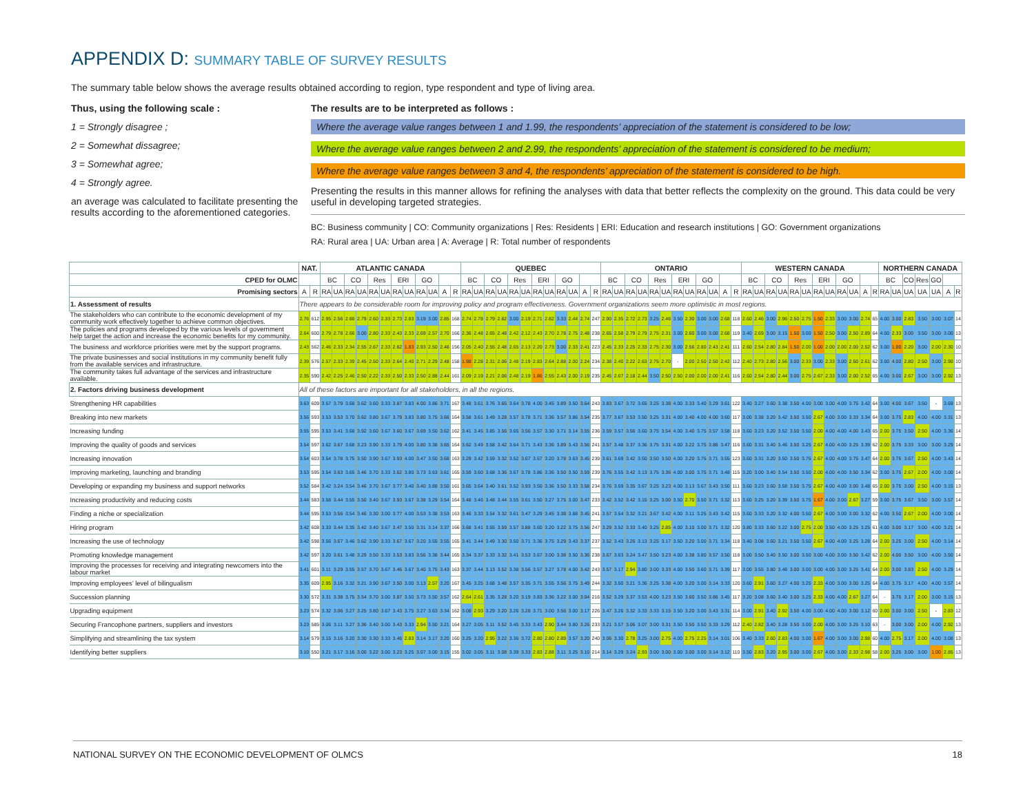APPENDIX D: SUMMARY TABLE OF SURVEY RESULTS
The summary table below shows the average results obtained according to region, type respondent and type of living area.
Thus, using the following scale :
1 = Strongly disagree ;
2 = Somewhat dissagree;
3 = Somewhat agree;
4 = Strongly agree.
an average was calculated to facilitate presenting the results according to the aforementioned categories.
The results are to be interpreted as follows :
Where the average value ranges between 1 and 1.99, the respondents’ appreciation of the statement is considered to be low;
Where the average value ranges between 2 and 2.99, the respondents’ appreciation of the statement is considered to be medium;
Where the average value ranges between 3 and 4, the respondents’ appreciation of the statement is considered to be high.
Presenting the results in this manner allows for refining the analyses with data that better reflects the complexity on the ground. This data could be very useful in developing targeted strategies.
BC: Business community | CO: Community organizations | Res: Residents | ERI: Education and research institutions | GO: Government organizations
RA: Rural area | UA: Urban area | A: Average | R: Total number of respondents
| | NAT. | | ATLANTIC CANADA | | | | | | | | | | | | QUEBEC | | | | | | | | | | | | ONTARIO | | | | | | | | | | | | WESTERN CANADA | | | | | | | | | | | | NORTHERN CANADA | | | | | | |
| --- | --- | --- | --- | --- | --- | --- | --- | --- | --- | --- | --- | --- | --- | --- | --- | --- | --- | --- | --- | --- | --- | --- | --- | --- | --- | --- | --- | --- | --- | --- | --- | --- | --- | --- | --- | --- | --- | --- | --- | --- | --- | --- | --- | --- | --- | --- | --- | --- | --- | --- | --- | --- | --- | --- | --- | --- | --- |
| CPED for OLMC | | | BC | | CO | | Res | | ERI | | GO | | | | BC | | CO | | Res | | ERI | | GO | | | | BC | | CO | | Res | | ERI | | GO | | | | BC | | CO | | Res | | ERI | | GO | | | | BC | | CO | Res | GO | | |
| Promising sectors | A | R | RA | UA | RA | UA | RA | UA | RA | UA | RA | UA | A | R | RA | UA | RA | UA | RA | UA | RA | UA | RA | UA | A | R | RA | UA | RA | UA | RA | UA | RA | UA | RA | UA | A | R | RA | UA | RA | UA | RA | UA | RA | UA | RA | UA | A | R | RA | UA | UA | UA | UA | A | R |
| 1. Assessment of results | There appears to be considerable room for improving policy and program effectiveness. Government organizations seem more optimistic in most regions. | | | | | | | | | | | | | | | | | | | | | | | | | | | | | | | | | | | | | | | | | | | | | | | | | | | | | | | | |
| The stakeholders who can contribute to the economic development of my community work effectively together to achieve common objectives. | 2.76 | 612 | 2.95 | 2.56 | 2.88 | 2.79 | 2.60 | 2.33 | 2.73 | 2.83 | 3.19 | 3.00 | 2.85 | 168 | 2.74 | 2.78 | 2.79 | 2.62 | 3.00 | 2.19 | 2.71 | 2.82 | 3.33 | 2.44 | 2.74 | 247 | 2.90 | 2.35 | 2.72 | 2.73 | 3.25 | 2.46 | 3.50 | 2.30 | 3.00 | 3.00 | 2.68 | 118 | 2.60 | 2.46 | 3.00 | 2.96 | 2.50 | 2.75 | 1.50 | 2.33 | 3.00 | 3.00 | 2.74 | 65 | 4.00 | 3.00 | 2.83 | 3.50 | 3.00 | 3.07 | 14 |
| The policies and programs developed by the various levels of government help target the action and increase the economic benefits for my community. | 2.64 | 600 | 2.79 | 2.78 | 2.66 | 3.00 | 2.80 | 2.33 | 2.43 | 2.33 | 2.69 | 2.57 | 2.70 | 166 | 2.36 | 2.48 | 2.65 | 2.48 | 2.42 | 2.12 | 2.43 | 2.70 | 2.78 | 2.75 | 2.48 | 238 | 2.65 | 2.58 | 2.79 | 2.79 | 2.75 | 2.31 | 3.00 | 2.60 | 3.00 | 3.00 | 2.68 | 119 | 3.40 | 2.69 | 3.00 | 3.15 | 1.50 | 3.00 | 1.50 | 2.50 | 3.00 | 2.50 | 2.89 | 64 | 4.00 | 2.33 | 3.00 | 3.50 | 3.00 | 3.00 | 13 |
| The business and workforce priorities were met by the support programs. | 2.43 | 562 | 2.46 | 2.33 | 2.34 | 2.55 | 2.67 | 2.33 | 2.62 | 1.83 | 2.93 | 2.50 | 2.46 | 156 | 2.05 | 2.40 | 2.55 | 2.48 | 2.65 | 2.13 | 2.20 | 2.73 | 3.00 | 2.33 | 2.41 | 223 | 2.45 | 2.33 | 2.25 | 2.33 | 2.75 | 2.30 | 3.00 | 2.56 | 2.80 | 2.43 | 2.41 | 111 | 2.60 | 2.54 | 2.80 | 2.84 | 1.50 | 2.00 | 1.00 | 2.00 | 2.00 | 2.00 | 2.52 | 62 | 3.00 | 1.00 | 2.20 | 3.00 | 2.00 | 2.30 | 10 |
| The private businesses and social institutions in my community benefit fully from the available services and infrastructure. | 2.39 | 576 | 2.57 | 2.33 | 2.39 | 2.45 | 2.50 | 2.33 | 2.64 | 2.40 | 2.71 | 2.29 | 2.48 | 158 | 1.98 | 2.28 | 2.31 | 2.06 | 2.48 | 2.19 | 2.83 | 2.64 | 2.88 | 2.00 | 2.24 | 234 | 2.38 | 2.40 | 2.22 | 2.63 | 2.75 | 2.70 | - | 2.00 | 2.50 | 2.50 | 2.42 | 112 | 2.40 | 2.73 | 2.80 | 2.56 | 3.00 | 2.33 | 3.00 | 2.33 | 3.00 | 2.50 | 2.61 | 62 | 3.00 | 4.00 | 2.80 | 2.50 | 3.00 | 2.90 | 10 |
| The community takes full advantage of the services and infrastructure available. | 2.35 | 590 | 2.42 | 2.25 | 2.46 | 2.50 | 2.22 | 2.33 | 2.50 | 2.33 | 2.50 | 2.88 | 2.44 | 161 | 2.09 | 2.19 | 2.21 | 2.06 | 2.48 | 2.19 | 1.86 | 2.55 | 2.43 | 2.00 | 2.19 | 235 | 2.45 | 2.67 | 2.18 | 2.44 | 3.50 | 2.50 | 2.50 | 2.00 | 2.00 | 2.00 | 2.41 | 116 | 2.60 | 2.54 | 2.80 | 2.44 | 3.00 | 2.75 | 2.67 | 2.33 | 3.00 | 2.00 | 2.52 | 65 | 4.00 | 3.00 | 2.67 | 3.00 | 3.00 | 2.92 | 13 |
| 2. Factors driving business development | All of these factors are important for all stakeholders, in all the regions. | | | | | | | | | | | | | | | | | | | | | | | | | | | | | | | | | | | | | | | | | | | | | | | | | | | | | | | | |
| Strengthening HR capabilities | 3.63 | 609 | 3.57 | 3.79 | 3.68 | 3.62 | 3.60 | 3.33 | 3.87 | 3.83 | 4.00 | 3.86 | 3.71 | 167 | 3.48 | 3.61 | 3.76 | 3.65 | 3.64 | 3.78 | 4.00 | 3.45 | 3.89 | 3.50 | 3.64 | 243 | 3.83 | 3.67 | 3.72 | 3.65 | 3.25 | 3.38 | 4.00 | 3.33 | 3.40 | 3.29 | 3.61 | 122 | 3.40 | 3.27 | 3.60 | 3.38 | 3.50 | 4.00 | 3.00 | 3.00 | 4.00 | 3.75 | 3.42 | 64 | 3.00 | 4.00 | 3.67 | 3.50 | - | 3.69 | 13 |
| Breaking into new markets | 3.56 | 593 | 3.53 | 3.53 | 3.70 | 3.62 | 3.80 | 3.67 | 3.79 | 3.83 | 3.80 | 3.75 | 3.66 | 164 | 3.58 | 3.61 | 3.49 | 3.28 | 3.57 | 3.78 | 3.71 | 3.36 | 3.57 | 3.86 | 3.54 | 235 | 3.77 | 3.67 | 3.53 | 3.50 | 3.25 | 3.31 | 4.00 | 3.40 | 4.00 | 4.00 | 3.60 | 117 | 3.00 | 3.38 | 3.20 | 3.42 | 3.50 | 3.50 | 2.67 | 4.00 | 3.00 | 3.33 | 3.34 | 64 | 3.00 | 3.75 | 2.83 | 4.00 | 4.00 | 3.31 | 13 |
| Increasing funding | 3.55 | 595 | 3.53 | 3.41 | 3.68 | 3.92 | 3.60 | 3.67 | 3.60 | 3.67 | 3.69 | 3.50 | 3.62 | 162 | 3.41 | 3.45 | 3.85 | 3.56 | 3.65 | 3.56 | 3.57 | 3.30 | 3.71 | 3.14 | 3.55 | 236 | 3.59 | 3.57 | 3.56 | 3.60 | 3.75 | 3.54 | 4.00 | 3.40 | 3.75 | 3.57 | 3.58 | 118 | 3.60 | 3.23 | 3.20 | 3.52 | 3.50 | 3.50 | 2.00 | 4.00 | 4.00 | 4.00 | 3.43 | 65 | 2.00 | 3.75 | 3.50 | 2.50 | 4.00 | 3.36 | 14 |
| Improving the quality of goods and services | 3.54 | 597 | 3.62 | 3.67 | 3.68 | 3.23 | 3.90 | 3.33 | 3.79 | 4.00 | 3.80 | 3.38 | 3.65 | 164 | 3.62 | 3.49 | 3.58 | 3.42 | 3.64 | 3.71 | 3.43 | 3.36 | 3.89 | 3.43 | 3.56 | 241 | 3.57 | 3.48 | 3.37 | 3.36 | 3.75 | 3.31 | 4.00 | 3.22 | 3.75 | 3.86 | 3.47 | 116 | 3.60 | 3.31 | 3.40 | 3.46 | 3.50 | 3.25 | 2.67 | 4.00 | 4.00 | 3.25 | 3.39 | 62 | 2.00 | 3.75 | 3.33 | 3.00 | 3.00 | 3.29 | 14 |
| Increasing innovation | 3.54 | 603 | 3.54 | 3.78 | 3.75 | 3.50 | 3.90 | 3.67 | 3.93 | 4.00 | 3.47 | 3.50 | 3.68 | 163 | 3.29 | 3.42 | 3.59 | 3.32 | 3.52 | 3.67 | 3.57 | 3.20 | 3.78 | 3.63 | 3.45 | 239 | 3.61 | 3.69 | 3.42 | 3.50 | 3.50 | 3.50 | 4.00 | 3.20 | 3.75 | 3.71 | 3.55 | 123 | 3.60 | 3.31 | 3.20 | 3.50 | 3.50 | 3.75 | 2.67 | 4.00 | 4.00 | 3.75 | 3.47 | 64 | 2.00 | 3.75 | 3.67 | 2.50 | 4.00 | 3.43 | 14 |
| Improving marketing, launching and branding | 3.53 | 595 | 3.54 | 3.63 | 3.65 | 3.46 | 3.70 | 3.33 | 3.62 | 3.80 | 3.73 | 3.63 | 3.61 | 165 | 3.59 | 3.60 | 3.68 | 3.36 | 3.67 | 3.78 | 3.86 | 3.36 | 3.50 | 3.50 | 3.59 | 239 | 3.76 | 3.55 | 3.42 | 3.13 | 3.75 | 3.36 | 4.00 | 3.00 | 3.75 | 3.71 | 3.48 | 115 | 3.20 | 3.00 | 3.40 | 3.54 | 3.50 | 3.50 | 2.00 | 4.00 | 4.00 | 3.50 | 3.34 | 62 | 3.00 | 3.75 | 2.67 | 2.00 | 4.00 | 3.00 | 14 |
| Developing or expanding my business and support networks | 3.52 | 584 | 3.42 | 3.24 | 3.54 | 3.46 | 3.70 | 3.67 | 3.77 | 3.40 | 3.40 | 3.88 | 3.50 | 161 | 3.65 | 3.64 | 3.40 | 3.61 | 3.52 | 3.93 | 3.50 | 3.36 | 3.50 | 3.33 | 3.58 | 234 | 3.76 | 3.59 | 3.35 | 3.67 | 3.25 | 3.23 | 4.00 | 3.13 | 3.67 | 3.43 | 3.50 | 111 | 3.60 | 3.23 | 3.60 | 3.58 | 3.50 | 3.75 | 2.67 | 4.00 | 4.00 | 3.00 | 3.48 | 65 | 2.00 | 3.75 | 3.00 | 2.50 | 4.00 | 3.15 | 13 |
| Increasing productivity and reducing costs | 3.44 | 583 | 3.58 | 3.44 | 3.55 | 3.50 | 3.40 | 3.67 | 3.93 | 3.67 | 3.38 | 3.29 | 3.54 | 164 | 3.48 | 3.46 | 3.48 | 3.44 | 3.55 | 3.61 | 3.50 | 3.27 | 3.75 | 3.00 | 3.47 | 233 | 3.42 | 3.52 | 3.42 | 3.15 | 3.25 | 3.00 | 3.50 | 2.70 | 3.50 | 3.71 | 3.32 | 113 | 3.60 | 3.25 | 3.20 | 3.39 | 3.50 | 3.75 | 1.67 | 4.00 | 3.00 | 2.67 | 3.27 | 59 | 3.00 | 3.75 | 3.67 | 3.50 | 3.00 | 3.57 | 14 |
| Finding a niche or specialization | 3.44 | 595 | 3.53 | 3.56 | 3.54 | 3.46 | 3.30 | 3.00 | 3.77 | 4.00 | 3.53 | 3.38 | 3.53 | 163 | 3.46 | 3.33 | 3.54 | 3.32 | 3.61 | 3.47 | 3.29 | 3.45 | 3.38 | 3.88 | 3.45 | 241 | 3.57 | 3.54 | 3.32 | 3.21 | 3.67 | 3.42 | 4.00 | 3.11 | 3.25 | 3.43 | 3.42 | 115 | 3.60 | 3.33 | 3.20 | 3.32 | 4.00 | 3.50 | 2.67 | 4.00 | 3.00 | 3.00 | 3.32 | 62 | 4.00 | 3.50 | 2.67 | 2.00 | 4.00 | 3.00 | 14 |
| Hiring program | 3.42 | 608 | 3.33 | 3.44 | 3.35 | 3.42 | 3.40 | 3.67 | 3.47 | 3.50 | 3.31 | 3.14 | 3.37 | 166 | 3.68 | 3.41 | 3.55 | 3.59 | 3.57 | 3.88 | 3.60 | 3.20 | 3.22 | 3.75 | 3.56 | 247 | 3.29 | 3.52 | 3.33 | 3.40 | 3.25 | 2.85 | 4.00 | 3.10 | 3.00 | 3.71 | 3.32 | 120 | 3.80 | 3.33 | 3.60 | 3.22 | 3.00 | 2.75 | 2.00 | 3.50 | 4.00 | 3.25 | 3.25 | 61 | 4.00 | 3.00 | 3.17 | 3.00 | 4.00 | 3.21 | 14 |
| Increasing the use of technology | 3.42 | 598 | 3.56 | 3.67 | 3.46 | 3.62 | 3.90 | 3.33 | 3.67 | 3.67 | 3.20 | 3.55 | 3.55 | 165 | 3.41 | 3.44 | 3.49 | 3.30 | 3.50 | 3.71 | 3.36 | 3.75 | 3.29 | 3.43 | 3.37 | 237 | 3.52 | 3.43 | 3.26 | 3.13 | 3.25 | 3.17 | 3.50 | 3.20 | 3.00 | 3.71 | 3.34 | 118 | 3.40 | 3.08 | 3.60 | 3.21 | 3.50 | 3.50 | 2.67 | 4.00 | 4.00 | 3.25 | 3.28 | 64 | 2.00 | 3.25 | 3.00 | 2.50 | 4.00 | 3.14 | 14 |
| Promoting knowledge management | 3.42 | 597 | 3.20 | 3.61 | 3.48 | 3.29 | 3.50 | 3.33 | 3.53 | 3.83 | 3.56 | 3.38 | 3.44 | 165 | 3.34 | 3.37 | 3.33 | 3.32 | 3.41 | 3.53 | 3.67 | 3.00 | 3.38 | 3.50 | 3.36 | 238 | 3.67 | 3.63 | 3.24 | 3.47 | 3.50 | 3.23 | 4.00 | 3.38 | 3.80 | 3.57 | 3.50 | 118 | 3.00 | 3.50 | 3.40 | 3.50 | 3.00 | 3.50 | 3.00 | 4.00 | 3.00 | 3.50 | 3.42 | 62 | 2.00 | 4.00 | 3.50 | 3.00 | 4.00 | 3.50 | 14 |
| Improving the processes for receiving and integrating newcomers into the labour market | 3.41 | 601 | 3.11 | 3.29 | 3.55 | 3.57 | 3.70 | 3.67 | 3.46 | 3.67 | 3.40 | 3.75 | 3.43 | 163 | 3.37 | 3.44 | 3.13 | 3.52 | 3.38 | 3.56 | 3.57 | 3.27 | 3.78 | 4.00 | 3.42 | 243 | 3.57 | 3.17 | 2.94 | 3.80 | 3.00 | 3.33 | 4.00 | 3.50 | 3.60 | 3.71 | 3.39 | 117 | 3.00 | 3.55 | 3.80 | 3.46 | 3.00 | 3.00 | 3.00 | 4.00 | 3.00 | 3.25 | 3.41 | 64 | 2.00 | 3.00 | 3.83 | 2.50 | 4.00 | 3.29 | 14 |
| Improving employees’ level of bilingualism | 3.35 | 609 | 2.95 | 3.16 | 3.32 | 3.21 | 3.90 | 3.67 | 3.50 | 3.00 | 3.13 | 2.57 | 3.20 | 167 | 3.45 | 3.25 | 3.68 | 3.48 | 3.57 | 3.35 | 3.71 | 3.55 | 3.56 | 3.75 | 3.49 | 244 | 3.32 | 3.50 | 3.21 | 3.36 | 3.25 | 3.38 | 4.00 | 3.20 | 3.00 | 3.14 | 3.33 | 120 | 3.60 | 2.91 | 3.60 | 3.27 | 4.00 | 3.25 | 2.33 | 4.00 | 3.00 | 3.00 | 3.25 | 64 | 4.00 | 3.75 | 3.17 | 4.00 | 4.00 | 3.57 | 14 |
| Succession planning | 3.30 | 572 | 3.31 | 3.38 | 3.75 | 3.54 | 3.70 | 3.00 | 3.87 | 3.50 | 3.73 | 3.50 | 3.57 | 162 | 2.64 | 2.61 | 3.35 | 3.28 | 3.20 | 3.19 | 3.83 | 3.36 | 3.22 | 3.00 | 3.04 | 216 | 3.52 | 3.29 | 3.37 | 3.53 | 4.00 | 3.23 | 3.50 | 3.60 | 3.50 | 3.86 | 3.45 | 117 | 3.20 | 3.08 | 3.60 | 3.40 | 3.00 | 3.25 | 2.33 | 4.00 | 4.00 | 2.67 | 3.27 | 64 | - | 3.75 | 3.17 | 2.00 | 3.00 | 3.15 | 13 |
| Upgrading equipment | 3.23 | 574 | 3.32 | 3.06 | 3.27 | 3.25 | 3.80 | 3.67 | 3.43 | 3.75 | 3.27 | 3.63 | 3.34 | 162 | 3.08 | 2.93 | 3.29 | 3.20 | 3.26 | 3.28 | 3.71 | 3.00 | 3.56 | 3.00 | 3.17 | 226 | 3.47 | 3.26 | 3.32 | 3.33 | 3.33 | 3.15 | 3.50 | 3.20 | 3.00 | 3.43 | 3.31 | 114 | 3.00 | 2.91 | 3.40 | 2.92 | 3.50 | 4.00 | 3.00 | 4.00 | 4.00 | 3.00 | 3.12 | 60 | 2.00 | 3.00 | 3.00 | 2.50 | - | 2.83 | 12 |
| Securing Francophone partners, suppliers and investors | 3.23 | 585 | 3.06 | 3.11 | 3.27 | 3.36 | 3.40 | 3.00 | 3.43 | 3.33 | 2.94 | 3.50 | 3.21 | 164 | 3.27 | 3.05 | 3.11 | 3.52 | 3.45 | 3.33 | 3.43 | 2.90 | 3.44 | 3.80 | 3.26 | 233 | 3.21 | 3.57 | 3.06 | 3.07 | 3.00 | 3.31 | 3.50 | 3.50 | 3.50 | 3.33 | 3.29 | 112 | 2.40 | 2.82 | 3.40 | 3.28 | 3.50 | 3.00 | 2.00 | 4.00 | 3.00 | 3.25 | 3.10 | 63 | - | 3.00 | 3.00 | 2.00 | 4.00 | 2.92 | 13 |
| Simplifying and streamlining the tax system | 3.14 | 579 | 3.15 | 3.16 | 3.20 | 3.30 | 3.30 | 3.33 | 3.46 | 2.83 | 3.14 | 3.17 | 3.20 | 160 | 3.25 | 3.20 | 2.95 | 3.22 | 3.36 | 3.72 | 2.80 | 2.80 | 2.89 | 3.57 | 3.20 | 240 | 3.06 | 3.30 | 2.78 | 3.25 | 3.00 | 2.75 | 4.00 | 2.75 | 2.25 | 3.14 | 3.01 | 106 | 3.40 | 3.33 | 2.60 | 2.83 | 4.00 | 3.00 | 1.67 | 4.00 | 3.00 | 3.00 | 2.98 | 60 | 4.00 | 2.75 | 3.17 | 2.00 | 4.00 | 3.08 | 13 |
| Identifying better suppliers | 3.10 | 550 | 3.21 | 3.17 | 3.16 | 3.00 | 3.22 | 3.00 | 3.23 | 3.25 | 3.07 | 3.00 | 3.15 | 155 | 3.02 | 3.05 | 3.11 | 3.08 | 3.39 | 3.33 | 2.83 | 2.88 | 3.11 | 3.25 | 3.10 | 214 | 3.14 | 3.29 | 3.24 | 2.93 | 3.00 | 3.00 | 3.00 | 3.00 | 3.00 | 3.14 | 3.12 | 110 | 3.50 | 2.83 | 3.20 | 2.95 | 3.00 | 3.00 | 2.67 | 4.00 | 3.00 | 2.33 | 2.98 | 58 | 2.00 | 3.25 | 3.00 | 3.00 | 1.00 | 2.85 | 13 |
NATIONAL SURVEY ON THE ECONOMIC DEVELOPMENT OF OLMCS 18